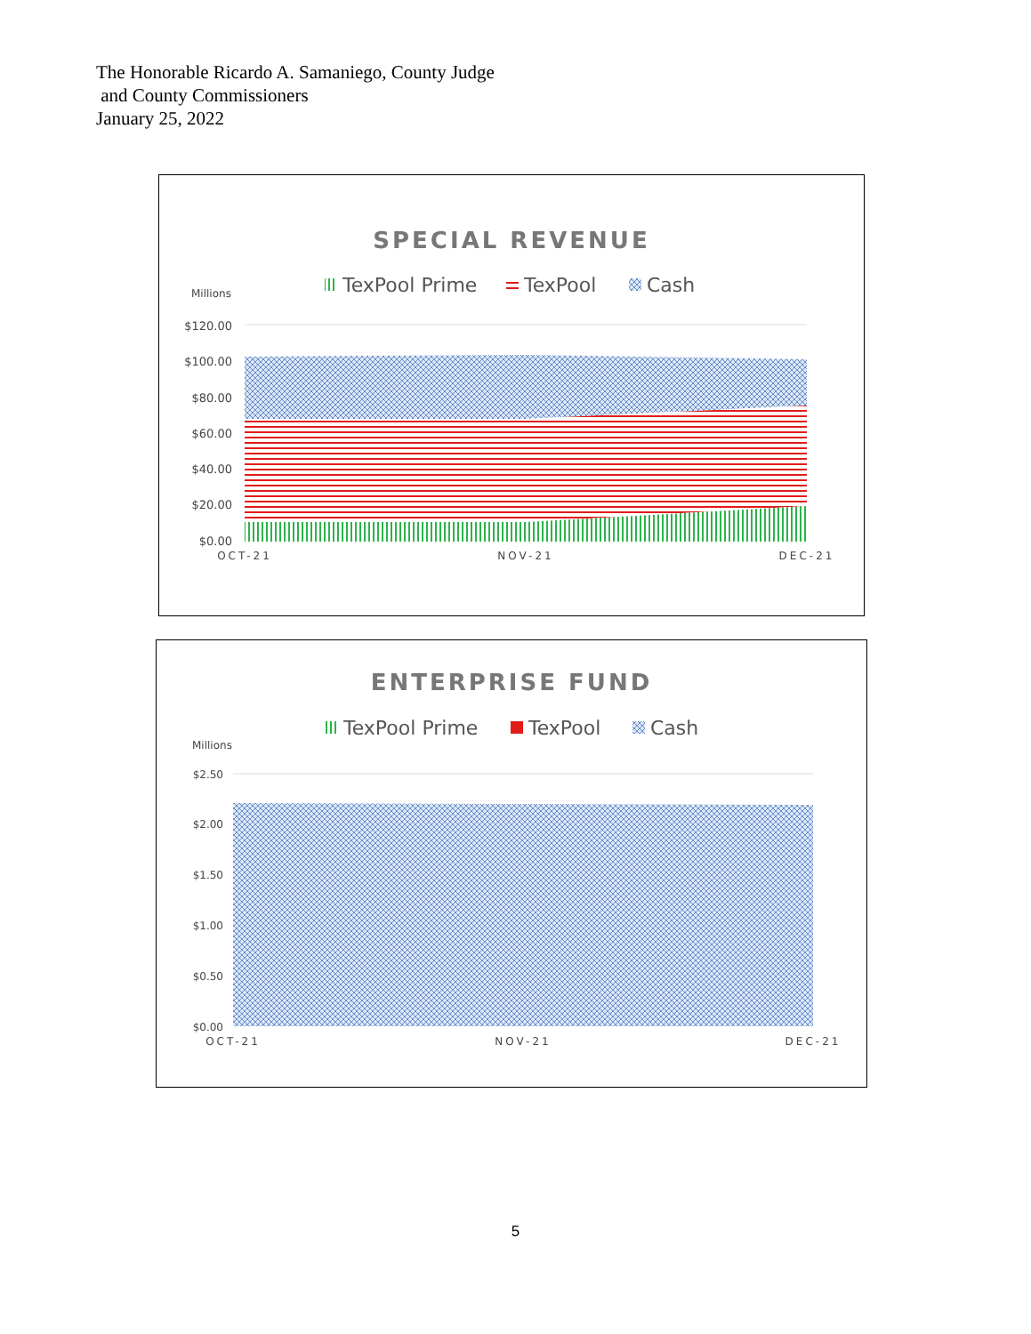The Honorable Ricardo A. Samaniego, County Judge
and County Commissioners
January 25, 2022
SPECIAL REVENUE
TexPool Prime
TexPool
Cash
Millions
$120.00
$100.00
$80.00
$60.00
$40.00
$20.00
$0.00
OCT-21
NOV-21
DEC-21
ENTERPRISE FUND
TexPool Prime
TexPool
Cash
Millions
$2.50
$2.00
$1.50
$1.00
$0.50
$0.00
OCT-21
NOV-21
DEC-21
5